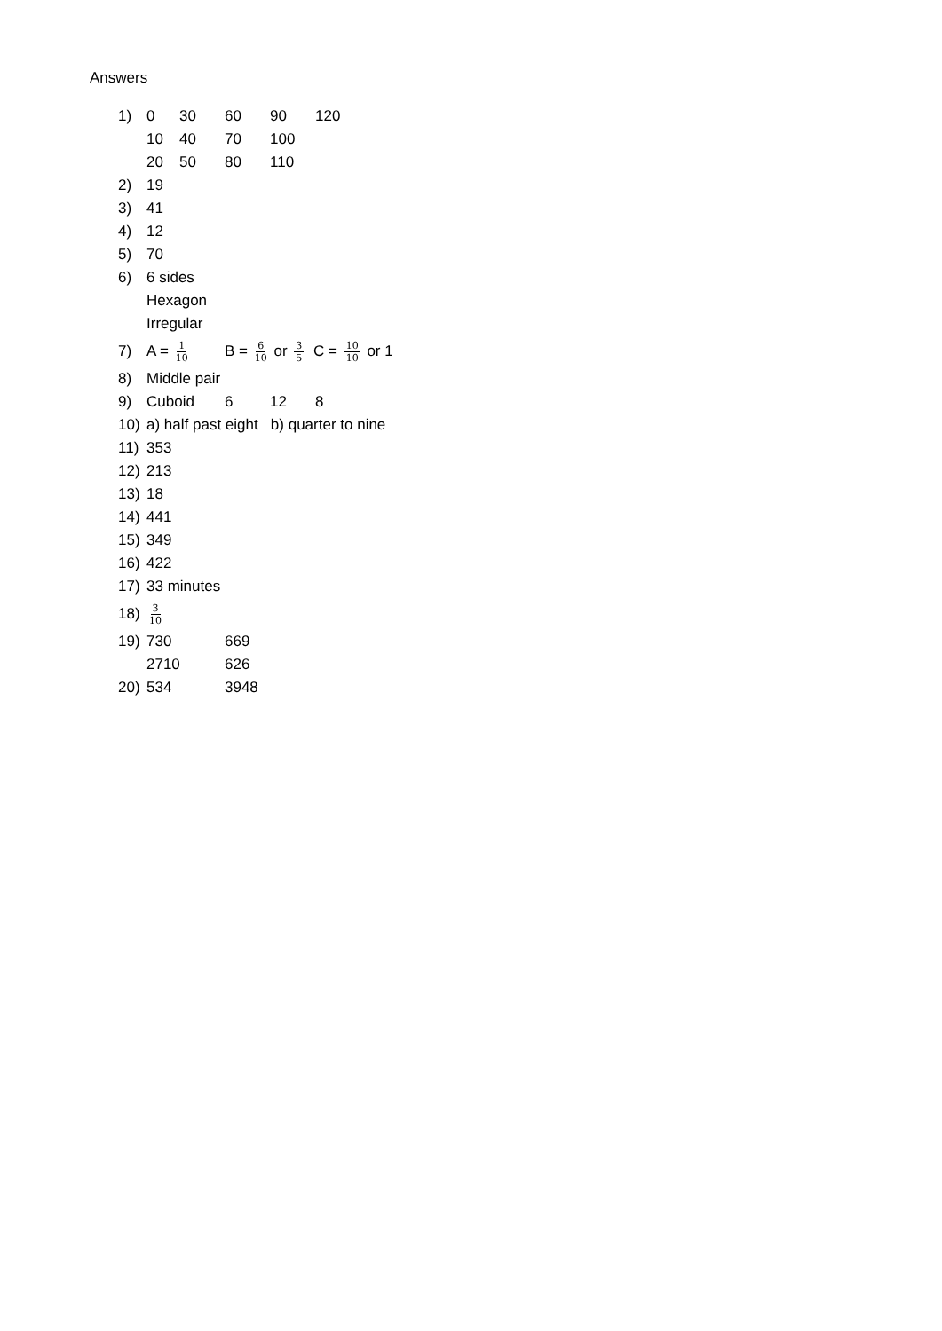Answers
1) 0 30 60 90 120
10 40 70 100
20 50 80 110
2) 19
3) 41
4) 12
5) 70
6) 6 sides
Hexagon
Irregular
7) A = 1 10 B = 6 10 or 3 5 C = 10 10 or 1
8) Middle pair
9) Cuboid 6 12 8
10) a) half past eight b) quarter to nine
11) 353
12) 213
13) 18
14) 441
15) 349
16) 422
17) 33 minutes
18) 3 10
19) 730 669
2710 626
20) 534 3948